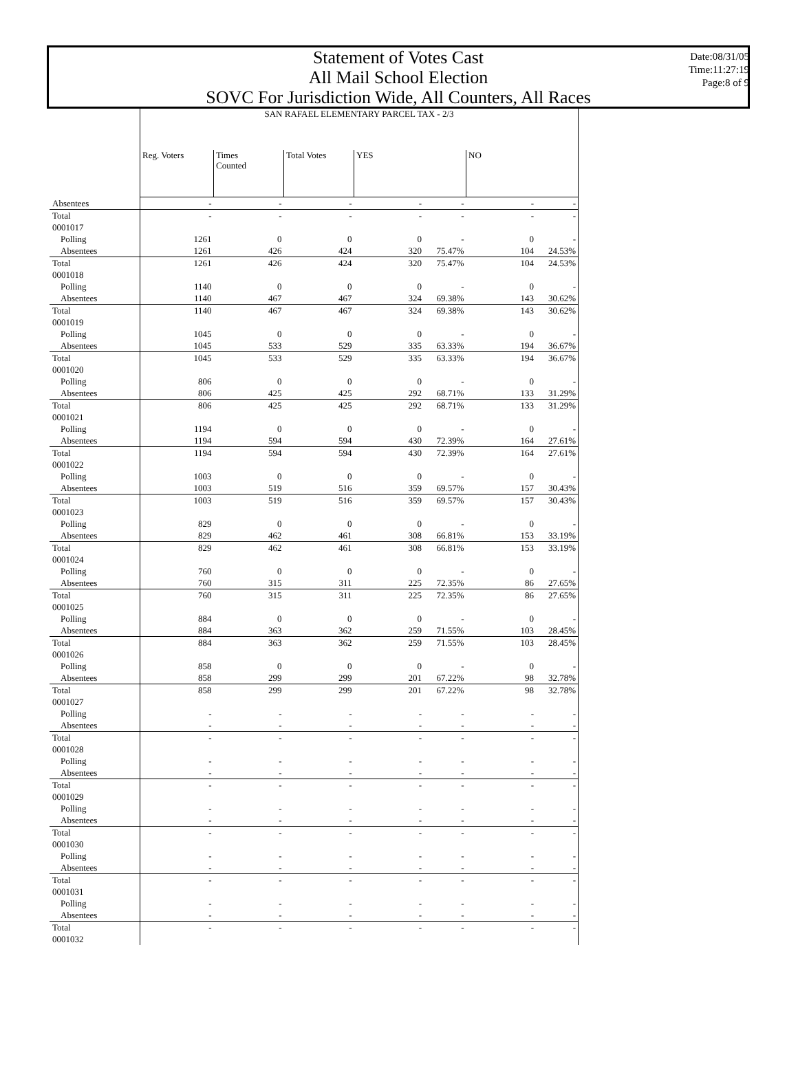Statement of Votes Cast
All Mail School Election
SOVC For Jurisdiction Wide, All Counters, All Races
Date:08/31/05
Time:11:27:19
Page:8 of 9
| | SAN RAFAEL ELEMENTARY PARCEL TAX - 2/3 | | | | | | |
| --- | --- | --- | --- | --- | --- | --- | --- |
| | Reg. Voters | Times Counted | Total Votes | YES | | NO | |
| Absentees | - | - | - | - | - | - | - |
| Total | - | - | - | - | - | - | - |
| 0001017 | | | | | | | |
| Polling | 1261 | 0 | 0 | 0 | - | 0 | - |
| Absentees | 1261 | 426 | 424 | 320 | 75.47% | 104 | 24.53% |
| Total | 1261 | 426 | 424 | 320 | 75.47% | 104 | 24.53% |
| 0001018 | | | | | | | |
| Polling | 1140 | 0 | 0 | 0 | - | 0 | - |
| Absentees | 1140 | 467 | 467 | 324 | 69.38% | 143 | 30.62% |
| Total | 1140 | 467 | 467 | 324 | 69.38% | 143 | 30.62% |
| 0001019 | | | | | | | |
| Polling | 1045 | 0 | 0 | 0 | - | 0 | - |
| Absentees | 1045 | 533 | 529 | 335 | 63.33% | 194 | 36.67% |
| Total | 1045 | 533 | 529 | 335 | 63.33% | 194 | 36.67% |
| 0001020 | | | | | | | |
| Polling | 806 | 0 | 0 | 0 | - | 0 | - |
| Absentees | 806 | 425 | 425 | 292 | 68.71% | 133 | 31.29% |
| Total | 806 | 425 | 425 | 292 | 68.71% | 133 | 31.29% |
| 0001021 | | | | | | | |
| Polling | 1194 | 0 | 0 | 0 | - | 0 | - |
| Absentees | 1194 | 594 | 594 | 430 | 72.39% | 164 | 27.61% |
| Total | 1194 | 594 | 594 | 430 | 72.39% | 164 | 27.61% |
| 0001022 | | | | | | | |
| Polling | 1003 | 0 | 0 | 0 | - | 0 | - |
| Absentees | 1003 | 519 | 516 | 359 | 69.57% | 157 | 30.43% |
| Total | 1003 | 519 | 516 | 359 | 69.57% | 157 | 30.43% |
| 0001023 | | | | | | | |
| Polling | 829 | 0 | 0 | 0 | - | 0 | - |
| Absentees | 829 | 462 | 461 | 308 | 66.81% | 153 | 33.19% |
| Total | 829 | 462 | 461 | 308 | 66.81% | 153 | 33.19% |
| 0001024 | | | | | | | |
| Polling | 760 | 0 | 0 | 0 | - | 0 | - |
| Absentees | 760 | 315 | 311 | 225 | 72.35% | 86 | 27.65% |
| Total | 760 | 315 | 311 | 225 | 72.35% | 86 | 27.65% |
| 0001025 | | | | | | | |
| Polling | 884 | 0 | 0 | 0 | - | 0 | - |
| Absentees | 884 | 363 | 362 | 259 | 71.55% | 103 | 28.45% |
| Total | 884 | 363 | 362 | 259 | 71.55% | 103 | 28.45% |
| 0001026 | | | | | | | |
| Polling | 858 | 0 | 0 | 0 | - | 0 | - |
| Absentees | 858 | 299 | 299 | 201 | 67.22% | 98 | 32.78% |
| Total | 858 | 299 | 299 | 201 | 67.22% | 98 | 32.78% |
| 0001027 | | | | | | | |
| Polling | - | - | - | - | - | - | - |
| Absentees | - | - | - | - | - | - | - |
| Total | - | - | - | - | - | - | - |
| 0001028 | | | | | | | |
| Polling | - | - | - | - | - | - | - |
| Absentees | - | - | - | - | - | - | - |
| Total | - | - | - | - | - | - | - |
| 0001029 | | | | | | | |
| Polling | - | - | - | - | - | - | - |
| Absentees | - | - | - | - | - | - | - |
| Total | - | - | - | - | - | - | - |
| 0001030 | | | | | | | |
| Polling | - | - | - | - | - | - | - |
| Absentees | - | - | - | - | - | - | - |
| Total | - | - | - | - | - | - | - |
| 0001031 | | | | | | | |
| Polling | - | - | - | - | - | - | - |
| Absentees | - | - | - | - | - | - | - |
| Total | - | - | - | - | - | - | - |
| 0001032 | | | | | | | |